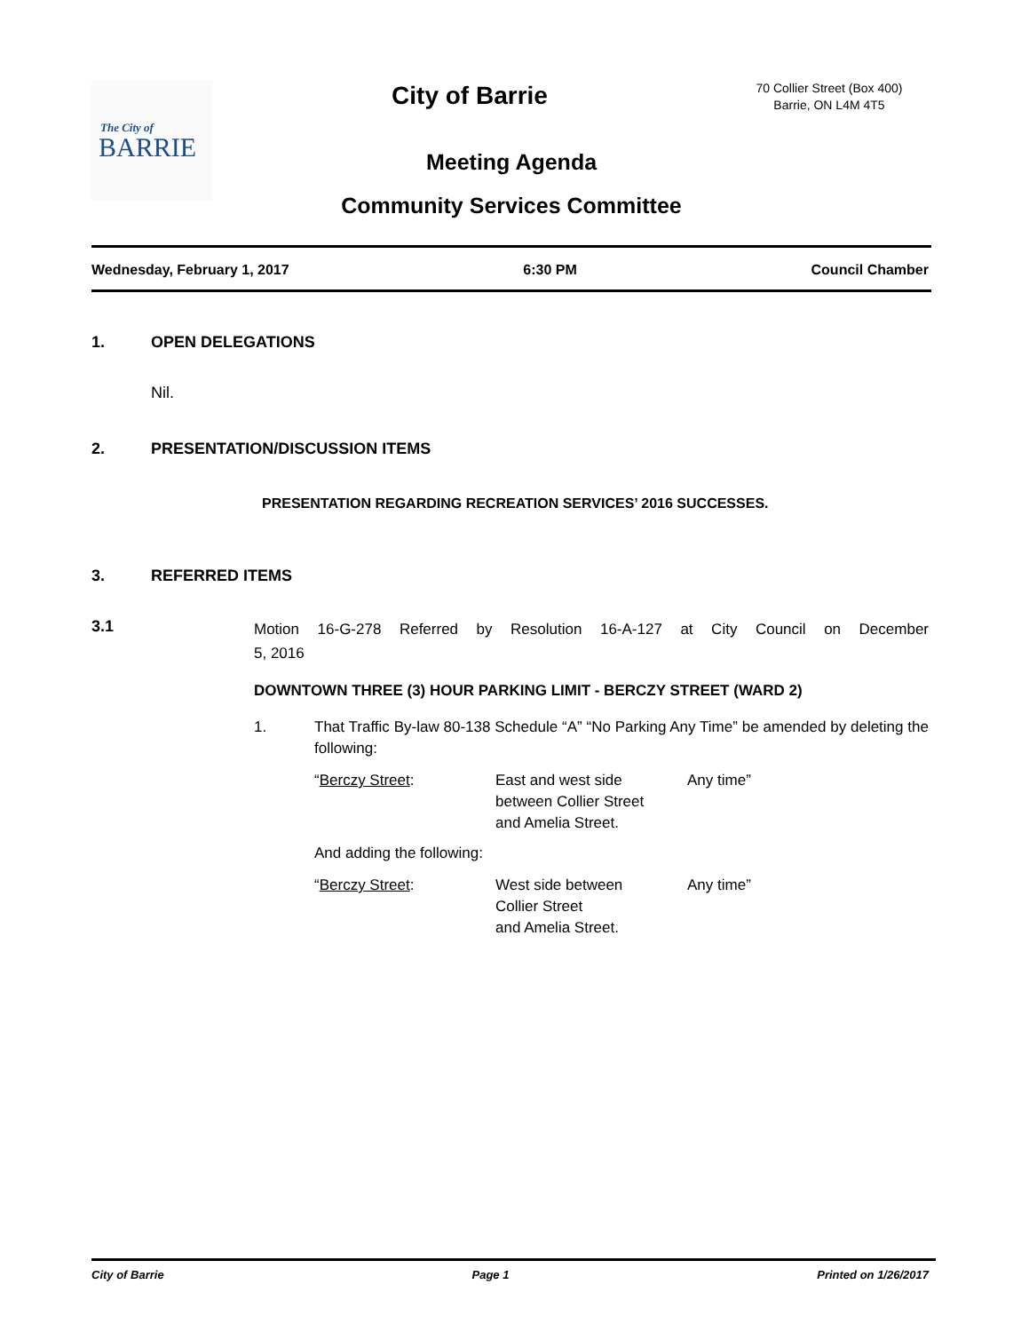The City of
BARRIE
City of Barrie
70 Collier Street (Box 400)
Barrie, ON L4M 4T5
Meeting Agenda
Community Services Committee
Wednesday, February 1, 2017 6:30 PM Council Chamber
1. OPEN DELEGATIONS
Nil.
2. PRESENTATION/DISCUSSION ITEMS
PRESENTATION REGARDING RECREATION SERVICES’ 2016 SUCCESSES.
3. REFERRED ITEMS
3.1
Motion 16-G-278 Referred by Resolution 16-A-127 at City Council on December
5, 2016
DOWNTOWN THREE (3) HOUR PARKING LIMIT - BERCZY STREET (WARD 2)
1. That Traffic By-law 80-138 Schedule “A” “No Parking Any Time” be amended by deleting the following:
“Berczy Street: East and west side
between Collier Street
and Amelia Street. Any time”
And adding the following:
“Berczy Street: West side between
Collier Street
and Amelia Street. Any time”
City of Barrie Page 1 Printed on 1/26/2017